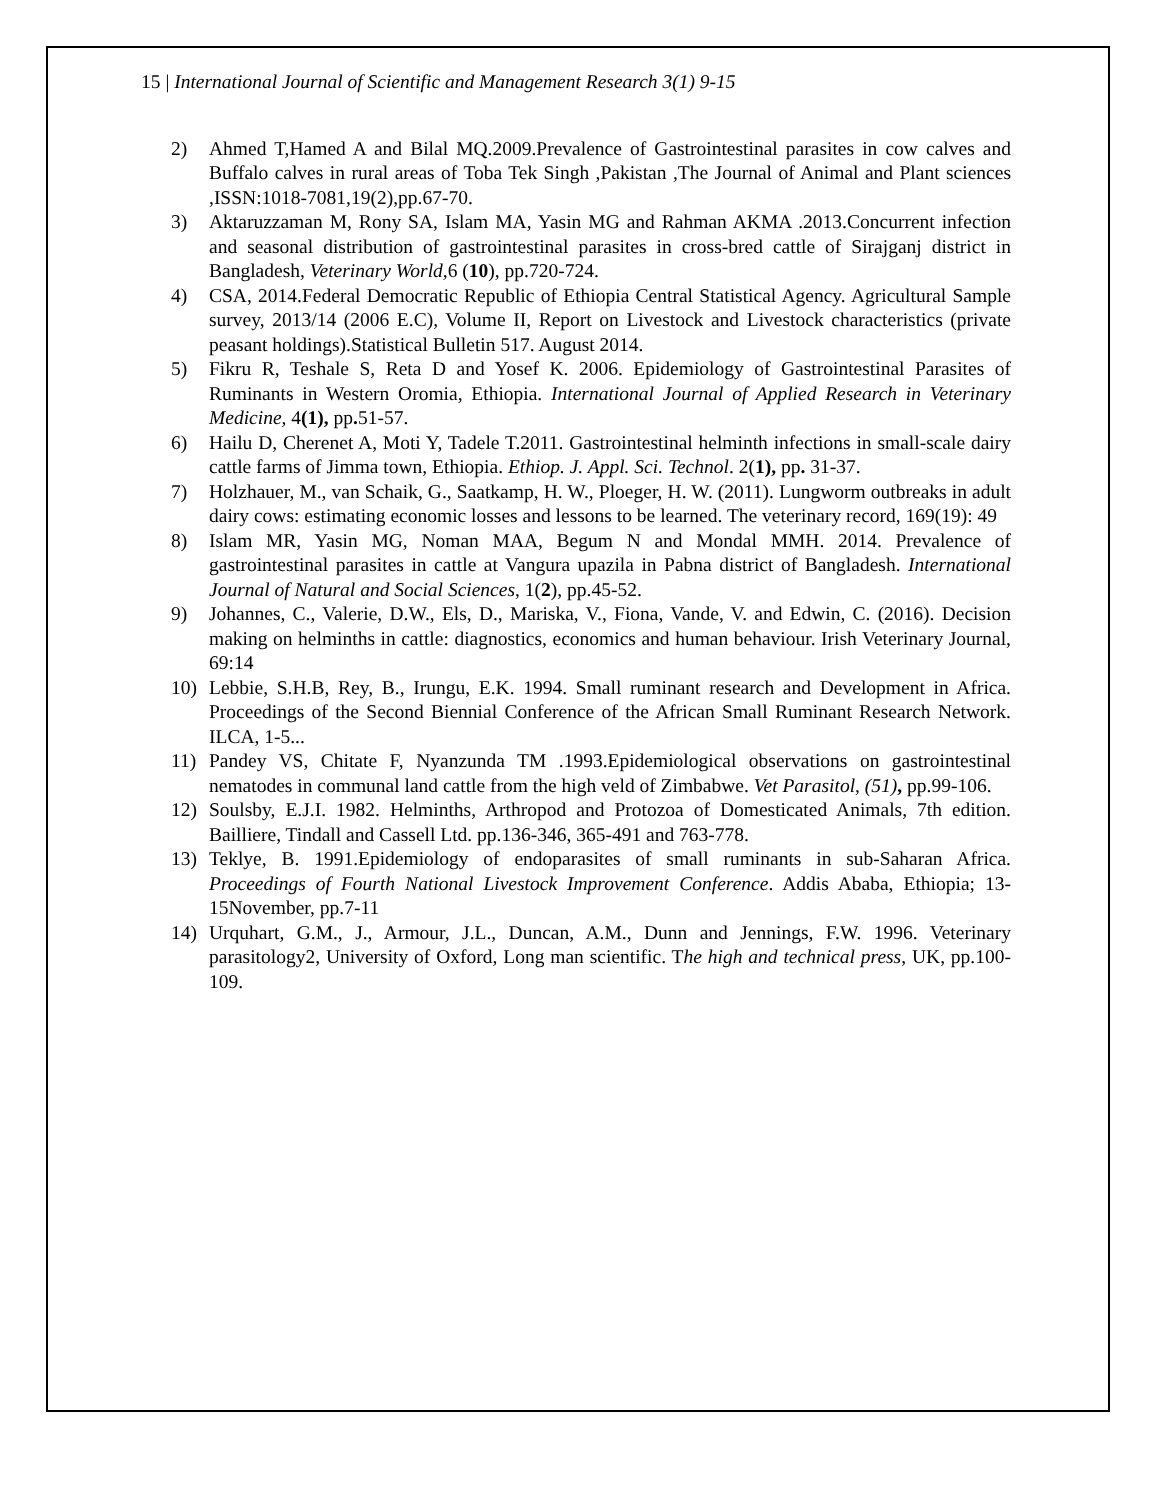15 | International Journal of Scientific and Management Research 3(1) 9-15
2) Ahmed T,Hamed A and Bilal MQ.2009.Prevalence of Gastrointestinal parasites in cow calves and Buffalo calves in rural areas of Toba Tek Singh ,Pakistan ,The Journal of Animal and Plant sciences ,ISSN:1018-7081,19(2),pp.67-70.
3) Aktaruzzaman M, Rony SA, Islam MA, Yasin MG and Rahman AKMA .2013.Concurrent infection and seasonal distribution of gastrointestinal parasites in cross-bred cattle of Sirajganj district in Bangladesh, Veterinary World, 6 (10), pp.720-724.
4) CSA, 2014.Federal Democratic Republic of Ethiopia Central Statistical Agency. Agricultural Sample survey, 2013/14 (2006 E.C), Volume II, Report on Livestock and Livestock characteristics (private peasant holdings).Statistical Bulletin 517. August 2014.
5) Fikru R, Teshale S, Reta D and Yosef K. 2006. Epidemiology of Gastrointestinal Parasites of Ruminants in Western Oromia, Ethiopia. International Journal of Applied Research in Veterinary Medicine, 4(1), pp. 51-57.
6) Hailu D, Cherenet A, Moti Y, Tadele T.2011. Gastrointestinal helminth infections in small-scale dairy cattle farms of Jimma town, Ethiopia. Ethiop. J. Appl. Sci. Technol. 2(1), pp. 31-37.
7) Holzhauer, M., van Schaik, G., Saatkamp, H. W., Ploeger, H. W. (2011). Lungworm outbreaks in adult dairy cows: estimating economic losses and lessons to be learned. The veterinary record, 169(19): 49
8) Islam MR, Yasin MG, Noman MAA, Begum N and Mondal MMH. 2014. Prevalence of gastrointestinal parasites in cattle at Vangura upazila in Pabna district of Bangladesh. International Journal of Natural and Social Sciences, 1(2), pp.45-52.
9) Johannes, C., Valerie, D.W., Els, D., Mariska, V., Fiona, Vande, V. and Edwin, C. (2016). Decision making on helminths in cattle: diagnostics, economics and human behaviour. Irish Veterinary Journal, 69:14
10) Lebbie, S.H.B, Rey, B., Irungu, E.K. 1994. Small ruminant research and Development in Africa. Proceedings of the Second Biennial Conference of the African Small Ruminant Research Network. ILCA, 1-5...
11) Pandey VS, Chitate F, Nyanzunda TM .1993.Epidemiological observations on gastrointestinal nematodes in communal land cattle from the high veld of Zimbabwe. Vet Parasitol, (51), pp.99-106.
12) Soulsby, E.J.I. 1982. Helminths, Arthropod and Protozoa of Domesticated Animals, 7th edition. Bailliere, Tindall and Cassell Ltd. pp.136-346, 365-491 and 763-778.
13) Teklye, B. 1991.Epidemiology of endoparasites of small ruminants in sub-Saharan Africa. Proceedings of Fourth National Livestock Improvement Conference. Addis Ababa, Ethiopia; 13-15November, pp.7-11
14) Urquhart, G.M., J., Armour, J.L., Duncan, A.M., Dunn and Jennings, F.W. 1996. Veterinary parasitology2, University of Oxford, Long man scientific. The high and technical press, UK, pp.100-109.